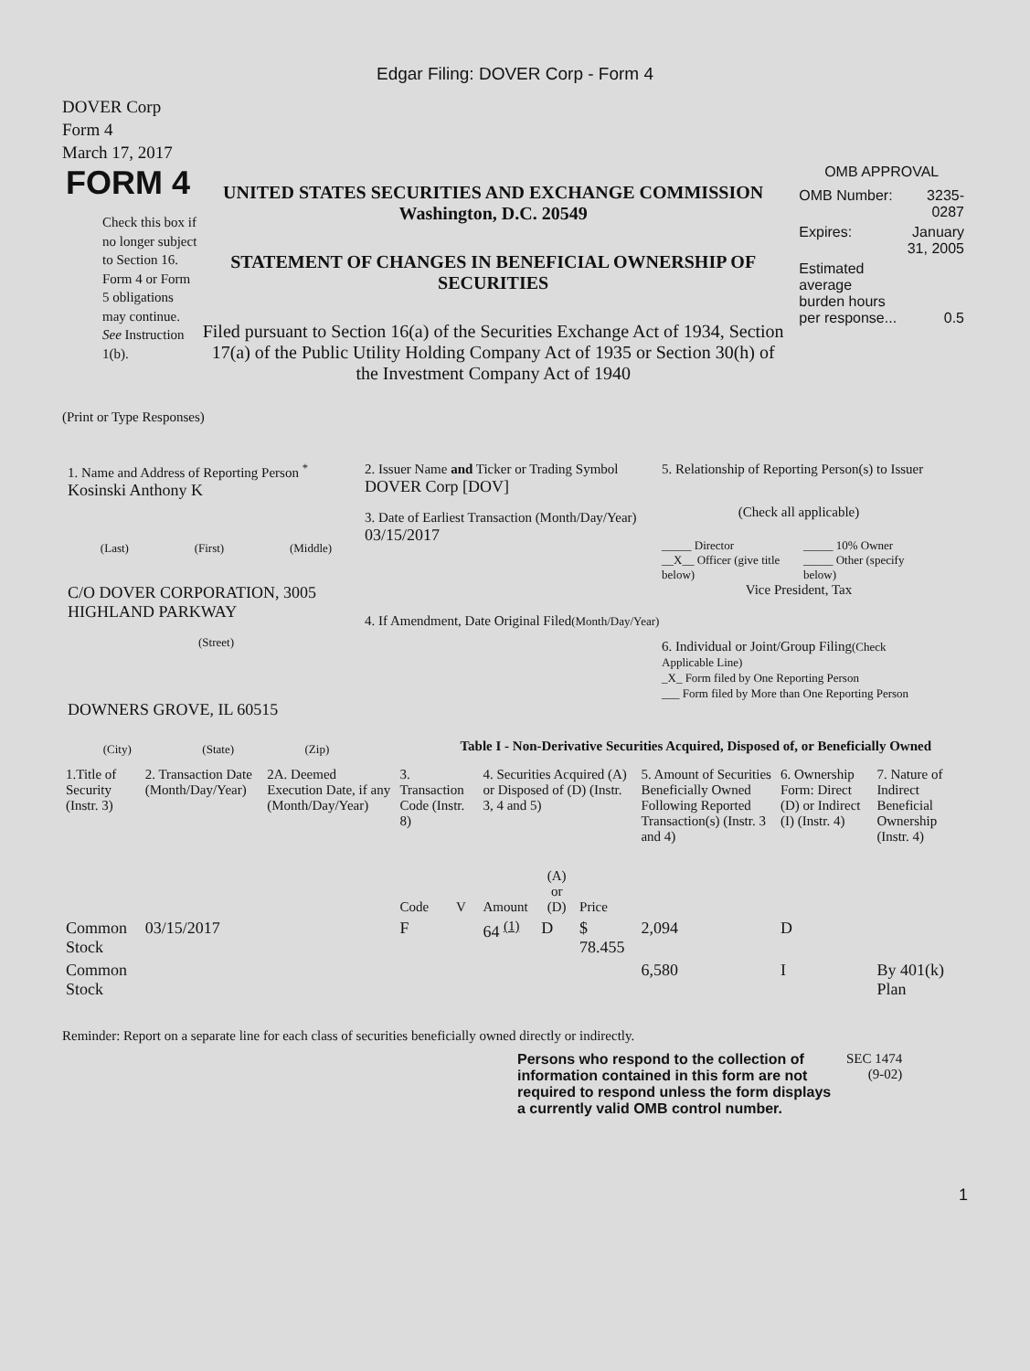Edgar Filing: DOVER Corp - Form 4
DOVER Corp
Form 4
March 17, 2017
FORM 4
Check this box if no longer subject to Section 16. Form 4 or Form 5 obligations may continue. See Instruction 1(b).
UNITED STATES SECURITIES AND EXCHANGE COMMISSION
Washington, D.C. 20549
STATEMENT OF CHANGES IN BENEFICIAL OWNERSHIP OF SECURITIES
Filed pursuant to Section 16(a) of the Securities Exchange Act of 1934, Section 17(a) of the Public Utility Holding Company Act of 1935 or Section 30(h) of the Investment Company Act of 1940
OMB APPROVAL
| OMB Number: | 3235-0287 |
| Expires: | January 31, 2005 |
| Estimated average burden hours per response... | 0.5 |
(Print or Type Responses)
1. Name and Address of Reporting Person <sup>*</sup>
Kosinski Anthony K
(Last) (First) (Middle)
C/O DOVER CORPORATION, 3005 HIGHLAND PARKWAY
(Street)
DOWNERS GROVE, IL 60515
(City) (State) (Zip)
2. Issuer Name and Ticker or Trading Symbol
DOVER Corp [DOV]
3. Date of Earliest Transaction (Month/Day/Year)
03/15/2017
4. If Amendment, Date Original Filed(Month/Day/Year)
5. Relationship of Reporting Person(s) to Issuer
(Check all applicable)
_____ Director
__X__ Officer (give title below)
_____ 10% Owner
_____ Other (specify below)
Vice President, Tax
6. Individual or Joint/Group Filing(Check Applicable Line)
_X_ Form filed by One Reporting Person
___ Form filed by More than One Reporting Person
Table I - Non-Derivative Securities Acquired, Disposed of, or Beneficially Owned
| 1.Title of Security (Instr. 3) | 2. Transaction Date (Month/Day/Year) | 2A. Deemed Execution Date, if any (Month/Day/Year) | 3. Transaction Code (Instr. 8) | | 4. Securities Acquired (A) or Disposed of (D) (Instr. 3, 4 and 5) | | | 5. Amount of Securities Beneficially Owned Following Reported Transaction(s) (Instr. 3 and 4) | 6. Ownership Form: Direct (D) or Indirect (I) (Instr. 4) | 7. Nature of Indirect Beneficial Ownership (Instr. 4) |
| --- | --- | --- | --- | --- | --- | --- | --- | --- | --- | --- |
| | | | Code | V | Amount | (A) or (D) | Price | | | |
| Common Stock | 03/15/2017 | | F | | 64 <sup>(1)</sup> | D | $ 78.455 | 2,094 | D | |
| Common Stock | | | | | | | | 6,580 | I | By 401(k) Plan |
Reminder: Report on a separate line for each class of securities beneficially owned directly or indirectly.
Persons who respond to the collection of information contained in this form are not required to respond unless the form displays a currently valid OMB control number.
SEC 1474
(9-02)
1